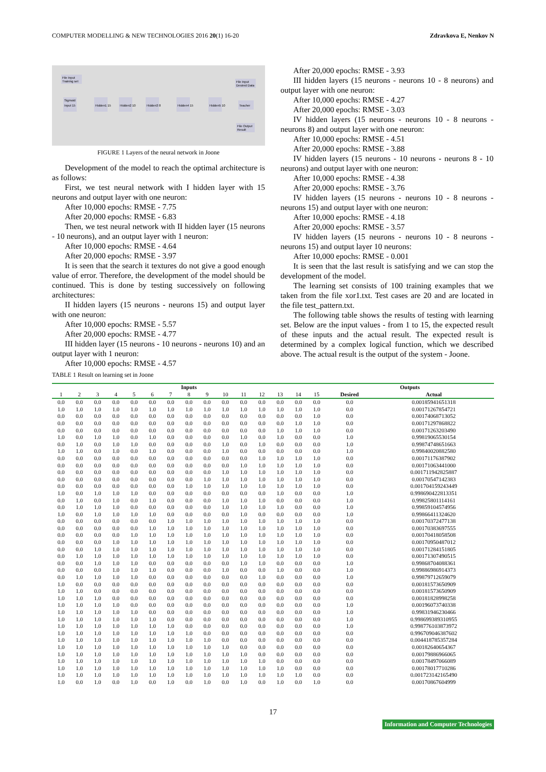COMPUTER MODELLING & NEW TECHNOLOGIES 2016 20(1) 16-20 Zdravkova E, Nenkov N
File Input
Training set
Sigmoid
Input 15
Hidden1 15
Hidden2 10
Hidden3 8
Hidden4 15
Hidden5 10
File Input
Desired Data
Teacher
File Output
Result
FIGURE 1 Layers of the neural network in Joone
Development of the model to reach the optimal architecture is as follows:
First, we test neural network with I hidden layer with 15 neurons and output layer with one neuron:
After 10,000 epochs: RMSE - 7.75
After 20,000 epochs: RMSE - 6.83
Then, we test neural network with II hidden layer (15 neurons - 10 neurons), and an output layer with 1 neuron:
After 10,000 epochs: RMSE - 4.64
After 20,000 epochs: RMSE - 3.97
It is seen that the search it textures do not give a good enough value of error. Therefore, the development of the model should be continued. This is done by testing successively on following architectures:
II hidden layers (15 neurons - neurons 15) and output layer with one neuron:
After 10,000 epochs: RMSE - 5.57
After 20,000 epochs: RMSE - 4.77
III hidden layer (15 neurons - 10 neurons - neurons 10) and an output layer with 1 neuron:
After 10,000 epochs: RMSE - 4.57
TABLE 1 Result on learning set in Joone
After 20,000 epochs: RMSE - 3.93
III hidden layers (15 neurons - neurons 10 - 8 neurons) and output layer with one neuron:
After 10,000 epochs: RMSE - 4.27
After 20,000 epochs: RMSE - 3.03
IV hidden layers (15 neurons - neurons 10 - 8 neurons - neurons 8) and output layer with one neuron:
After 10,000 epochs: RMSE - 4.51
After 20,000 epochs: RMSE - 3.88
IV hidden layers (15 neurons - 10 neurons - neurons 8 - 10 neurons) and output layer with one neuron:
After 10,000 epochs: RMSE - 4.38
After 20,000 epochs: RMSE - 3.76
IV hidden layers (15 neurons - neurons 10 - 8 neurons - neurons 15) and output layer with one neuron:
After 10,000 epochs: RMSE - 4.18
After 20,000 epochs: RMSE - 3.57
IV hidden layers (15 neurons - neurons 10 - 8 neurons - neurons 15) and output layer 10 neurons:
After 10,000 epochs: RMSE - 0.001
It is seen that the last result is satisfying and we can stop the development of the model.
The learning set consists of 100 training examples that we taken from the file xor1.txt. Test cases are 20 and are located in the file test_pattern.txt.
The following table shows the results of testing with learning set. Below are the input values - from 1 to 15, the expected result of these inputs and the actual result. The expected result is determined by a complex logical function, which we described above. The actual result is the output of the system - Joone.
| Inputs | | | | | | | | | | | | | | | Outputs | |
| --- | --- | --- | --- | --- | --- | --- | --- | --- | --- | --- | --- | --- | --- | --- | --- | --- |
| 1 | 2 | 3 | 4 | 5 | 6 | 7 | 8 | 9 | 10 | 11 | 12 | 13 | 14 | 15 | Desired | Actual |
| 0.0 | 0.0 | 0.0 | 0.0 | 0.0 | 0.0 | 0.0 | 0.0 | 0.0 | 0.0 | 0.0 | 0.0 | 0.0 | 0.0 | 0.0 | 0.0 | 0.00185941651318 |
| 1.0 | 1.0 | 1.0 | 1.0 | 1.0 | 1.0 | 1.0 | 1.0 | 1.0 | 1.0 | 1.0 | 1.0 | 1.0 | 1.0 | 1.0 | 0.0 | 0.00171267854721 |
| 0.0 | 0.0 | 0.0 | 0.0 | 0.0 | 0.0 | 0.0 | 0.0 | 0.0 | 0.0 | 0.0 | 0.0 | 0.0 | 0.0 | 1.0 | 0.0 | 0.00174068713052 |
| 0.0 | 0.0 | 0.0 | 0.0 | 0.0 | 0.0 | 0.0 | 0.0 | 0.0 | 0.0 | 0.0 | 0.0 | 0.0 | 1.0 | 1.0 | 0.0 | 0.00171297868822 |
| 0.0 | 0.0 | 0.0 | 0.0 | 0.0 | 0.0 | 0.0 | 0.0 | 0.0 | 0.0 | 0.0 | 0.0 | 1.0 | 1.0 | 1.0 | 0.0 | 0.00171263203490 |
| 1.0 | 0.0 | 1.0 | 1.0 | 0.0 | 1.0 | 0.0 | 0.0 | 0.0 | 0.0 | 1.0 | 0.0 | 1.0 | 0.0 | 0.0 | 1.0 | 0.99819065530154 |
| 0.0 | 1.0 | 0.0 | 1.0 | 1.0 | 0.0 | 0.0 | 0.0 | 0.0 | 1.0 | 0.0 | 1.0 | 0.0 | 0.0 | 0.0 | 1.0 | 0.99874748651663 |
| 1.0 | 1.0 | 0.0 | 1.0 | 0.0 | 1.0 | 0.0 | 0.0 | 0.0 | 1.0 | 0.0 | 0.0 | 0.0 | 0.0 | 0.0 | 1.0 | 0.99840020882580 |
| 0.0 | 0.0 | 0.0 | 0.0 | 0.0 | 0.0 | 0.0 | 0.0 | 0.0 | 0.0 | 0.0 | 1.0 | 1.0 | 1.0 | 1.0 | 0.0 | 0.00171176387902 |
| 0.0 | 0.0 | 0.0 | 0.0 | 0.0 | 0.0 | 0.0 | 0.0 | 0.0 | 0.0 | 1.0 | 1.0 | 1.0 | 1.0 | 1.0 | 0.0 | 0.00171063441000 |
| 0.0 | 0.0 | 0.0 | 0.0 | 0.0 | 0.0 | 0.0 | 0.0 | 0.0 | 1.0 | 1.0 | 1.0 | 1.0 | 1.0 | 1.0 | 0.0 | 0.001711942825887 |
| 0.0 | 0.0 | 0.0 | 0.0 | 0.0 | 0.0 | 0.0 | 0.0 | 1.0 | 1.0 | 1.0 | 1.0 | 1.0 | 1.0 | 1.0 | 0.0 | 0.00170547142383 |
| 0.0 | 0.0 | 0.0 | 0.0 | 0.0 | 0.0 | 0.0 | 1.0 | 1.0 | 1.0 | 1.0 | 1.0 | 1.0 | 1.0 | 1.0 | 0.0 | 0.001704159243449 |
| 1.0 | 0.0 | 1.0 | 1.0 | 1.0 | 0.0 | 0.0 | 0.0 | 0.0 | 0.0 | 0.0 | 0.0 | 1.0 | 0.0 | 0.0 | 1.0 | 0.9986904228133​51 |
| 0.0 | 1.0 | 0.0 | 1.0 | 0.0 | 1.0 | 0.0 | 0.0 | 0.0 | 1.0 | 1.0 | 1.0 | 0.0 | 0.0 | 0.0 | 1.0 | 0.99825801114161 |
| 0.0 | 1.0 | 1.0 | 1.0 | 0.0 | 0.0 | 0.0 | 0.0 | 0.0 | 1.0 | 1.0 | 1.0 | 1.0 | 0.0 | 0.0 | 1.0 | 0.99859104574956 |
| 1.0 | 0.0 | 1.0 | 1.0 | 1.0 | 1.0 | 0.0 | 0.0 | 0.0 | 0.0 | 1.0 | 0.0 | 0.0 | 0.0 | 0.0 | 1.0 | 0.99866411324620 |
| 0.0 | 0.0 | 0.0 | 0.0 | 0.0 | 0.0 | 1.0 | 1.0 | 1.0 | 1.0 | 1.0 | 1.0 | 1.0 | 1.0 | 1.0 | 0.0 | 0.00170372477138 |
| 0.0 | 0.0 | 0.0 | 0.0 | 0.0 | 1.0 | 1.0 | 1.0 | 1.0 | 1.0 | 1.0 | 1.0 | 1.0 | 1.0 | 1.0 | 0.0 | 0.00170383697555 |
| 0.0 | 0.0 | 0.0 | 0.0 | 1.0 | 1.0 | 1.0 | 1.0 | 1.0 | 1.0 | 1.0 | 1.0 | 1.0 | 1.0 | 1.0 | 0.0 | 0.00170418058508 |
| 0.0 | 0.0 | 0.0 | 1.0 | 1.0 | 1.0 | 1.0 | 1.0 | 1.0 | 1.0 | 1.0 | 1.0 | 1.0 | 1.0 | 1.0 | 0.0 | 0.00170950487012 |
| 0.0 | 0.0 | 1.0 | 1.0 | 1.0 | 1.0 | 1.0 | 1.0 | 1.0 | 1.0 | 1.0 | 1.0 | 1.0 | 1.0 | 1.0 | 0.0 | 0.00171284151805 |
| 0.0 | 1.0 | 1.0 | 1.0 | 1.0 | 1.0 | 1.0 | 1.0 | 1.0 | 1.0 | 1.0 | 1.0 | 1.0 | 1.0 | 1.0 | 0.0 | 0.00171307490515 |
| 0.0 | 0.0 | 1.0 | 1.0 | 1.0 | 0.0 | 0.0 | 0.0 | 0.0 | 0.0 | 1.0 | 1.0 | 0.0 | 0.0 | 0.0 | 1.0 | 0.99868704088361 |
| 0.0 | 0.0 | 0.0 | 1.0 | 1.0 | 1.0 | 0.0 | 0.0 | 0.0 | 1.0 | 0.0 | 0.0 | 1.0 | 0.0 | 0.0 | 1.0 | 0.99886986914373 |
| 0.0 | 1.0 | 1.0 | 1.0 | 1.0 | 0.0 | 0.0 | 0.0 | 0.0 | 0.0 | 0.0 | 1.0 | 0.0 | 0.0 | 0.0 | 1.0 | 0.99879712659079 |
| 1.0 | 0.0 | 0.0 | 0.0 | 0.0 | 0.0 | 0.0 | 0.0 | 0.0 | 0.0 | 0.0 | 0.0 | 0.0 | 0.0 | 0.0 | 0.0 | 0.00181573650909 |
| 1.0 | 1.0 | 0.0 | 0.0 | 0.0 | 0.0 | 0.0 | 0.0 | 0.0 | 0.0 | 0.0 | 0.0 | 0.0 | 0.0 | 0.0 | 0.0 | 0.00181573650909 |
| 1.0 | 1.0 | 1.0 | 0.0 | 0.0 | 0.0 | 0.0 | 0.0 | 0.0 | 0.0 | 0.0 | 0.0 | 0.0 | 0.0 | 0.0 | 0.0 | 0.00181828998258 |
| 1.0 | 1.0 | 1.0 | 1.0 | 0.0 | 0.0 | 0.0 | 0.0 | 0.0 | 0.0 | 0.0 | 0.0 | 0.0 | 0.0 | 0.0 | 1.0 | 0.00196073740338 |
| 1.0 | 1.0 | 1.0 | 1.0 | 1.0 | 0.0 | 0.0 | 0.0 | 0.0 | 0.0 | 0.0 | 0.0 | 0.0 | 0.0 | 0.0 | 1.0 | 0.99831946230466 |
| 1.0 | 1.0 | 1.0 | 1.0 | 1.0 | 1.0 | 0.0 | 0.0 | 0.0 | 0.0 | 0.0 | 0.0 | 0.0 | 0.0 | 0.0 | 1.0 | 0.998699389310955 |
| 1.0 | 1.0 | 1.0 | 1.0 | 1.0 | 1.0 | 1.0 | 0.0 | 0.0 | 0.0 | 0.0 | 0.0 | 0.0 | 0.0 | 0.0 | 1.0 | 0.998776103873972 |
| 1.0 | 1.0 | 1.0 | 1.0 | 1.0 | 1.0 | 1.0 | 1.0 | 0.0 | 0.0 | 0.0 | 0.0 | 0.0 | 0.0 | 0.0 | 0.0 | 0.996709046387602 |
| 1.0 | 1.0 | 1.0 | 1.0 | 1.0 | 1.0 | 1.0 | 1.0 | 1.0 | 0.0 | 0.0 | 0.0 | 0.0 | 0.0 | 0.0 | 0.0 | 0.004418785357284 |
| 1.0 | 1.0 | 1.0 | 1.0 | 1.0 | 1.0 | 1.0 | 1.0 | 1.0 | 1.0 | 0.0 | 0.0 | 0.0 | 0.0 | 0.0 | 0.0 | 0.00182640654367 |
| 1.0 | 1.0 | 1.0 | 1.0 | 1.0 | 1.0 | 1.0 | 1.0 | 1.0 | 1.0 | 1.0 | 0.0 | 0.0 | 0.0 | 0.0 | 0.0 | 0.00179886966065 |
| 1.0 | 1.0 | 1.0 | 1.0 | 1.0 | 1.0 | 1.0 | 1.0 | 1.0 | 1.0 | 1.0 | 1.0 | 0.0 | 0.0 | 0.0 | 0.0 | 0.00178497066089 |
| 1.0 | 1.0 | 1.0 | 1.0 | 1.0 | 1.0 | 1.0 | 1.0 | 1.0 | 1.0 | 1.0 | 1.0 | 1.0 | 0.0 | 0.0 | 0.0 | 0.00178017710286 |
| 1.0 | 1.0 | 1.0 | 1.0 | 1.0 | 1.0 | 1.0 | 1.0 | 1.0 | 1.0 | 1.0 | 1.0 | 1.0 | 1.0 | 0.0 | 0.0 | 0.001723142165490 |
| 1.0 | 0.0 | 1.0 | 0.0 | 1.0 | 0.0 | 1.0 | 0.0 | 1.0 | 0.0 | 1.0 | 0.0 | 1.0 | 0.0 | 1.0 | 0.0 | 0.00170867604999 |
17
Information and Computer Technologies